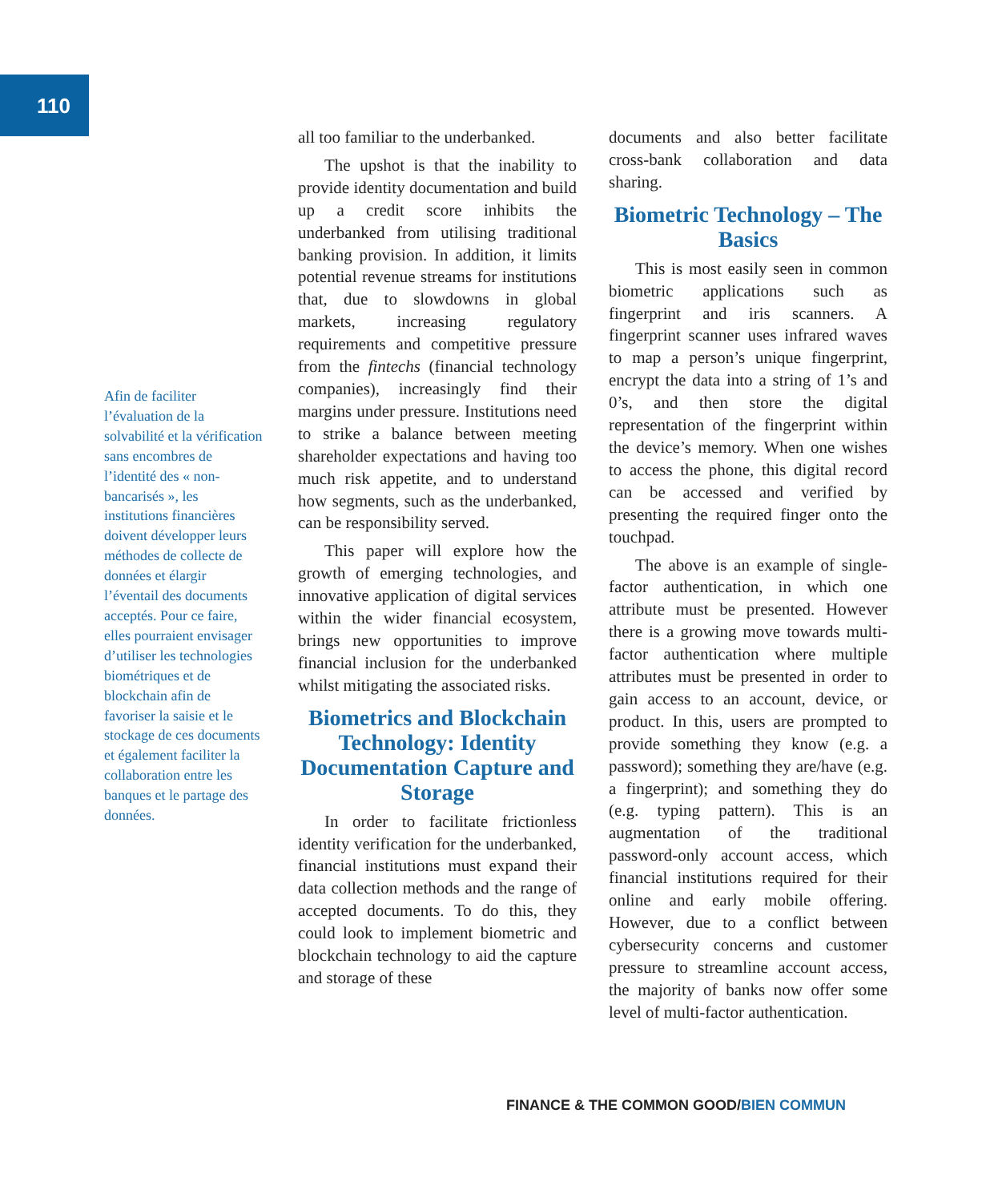110
Afin de faciliter l’évaluation de la solvabilité et la vérification sans encombres de l’identité des « non-bancarisés », les institutions financières doivent développer leurs méthodes de collecte de données et élargir l’éventail des documents acceptés. Pour ce faire, elles pourraient envisager d’utiliser les technologies biométriques et de blockchain afin de favoriser la saisie et le stockage de ces documents et également faciliter la collaboration entre les banques et le partage des données.
all too familiar to the underbanked.
The upshot is that the inability to provide identity documentation and build up a credit score inhibits the underbanked from utilising traditional banking provision. In addition, it limits potential revenue streams for institutions that, due to slowdowns in global markets, increasing regulatory requirements and competitive pressure from the fintechs (financial technology companies), increasingly find their margins under pressure. Institutions need to strike a balance between meeting shareholder expectations and having too much risk appetite, and to understand how segments, such as the underbanked, can be responsibility served.
This paper will explore how the growth of emerging technologies, and innovative application of digital services within the wider financial ecosystem, brings new opportunities to improve financial inclusion for the underbanked whilst mitigating the associated risks.
Biometrics and Blockchain Technology: Identity Documentation Capture and Storage
In order to facilitate frictionless identity verification for the underbanked, financial institutions must expand their data collection methods and the range of accepted documents. To do this, they could look to implement biometric and blockchain technology to aid the capture and storage of these
documents and also better facilitate cross-bank collaboration and data sharing.
Biometric Technology – The Basics
This is most easily seen in common biometric applications such as fingerprint and iris scanners. A fingerprint scanner uses infrared waves to map a person’s unique fingerprint, encrypt the data into a string of 1’s and 0’s, and then store the digital representation of the fingerprint within the device’s memory. When one wishes to access the phone, this digital record can be accessed and verified by presenting the required finger onto the touchpad.
The above is an example of single-factor authentication, in which one attribute must be presented. However there is a growing move towards multi-factor authentication where multiple attributes must be presented in order to gain access to an account, device, or product. In this, users are prompted to provide something they know (e.g. a password); something they are/have (e.g. a fingerprint); and something they do (e.g. typing pattern). This is an augmentation of the traditional password-only account access, which financial institutions required for their online and early mobile offering. However, due to a conflict between cybersecurity concerns and customer pressure to streamline account access, the majority of banks now offer some level of multi-factor authentication.
FINANCE & THE COMMON GOOD/BIEN COMMUN